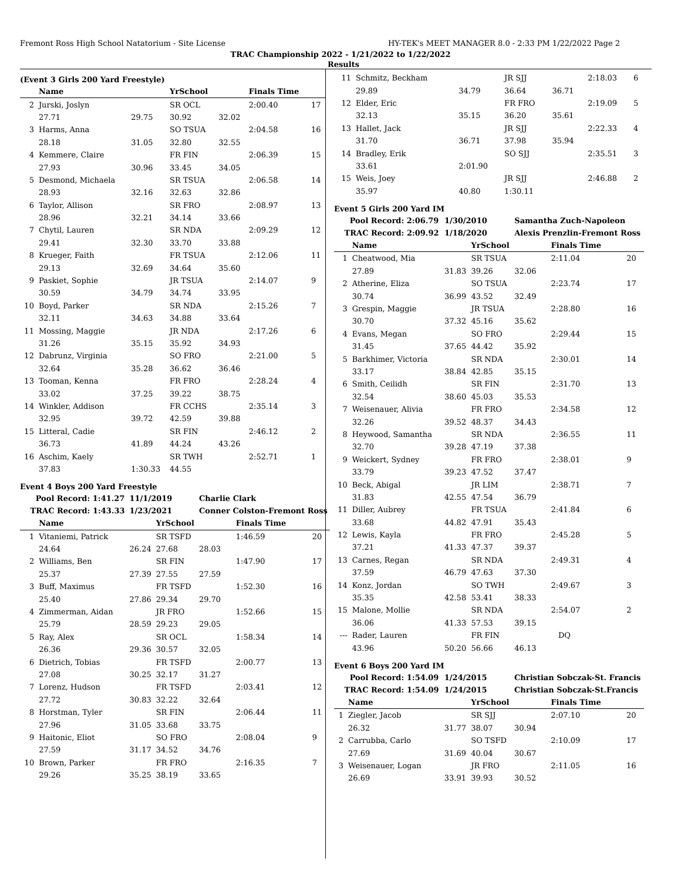Fremont Ross High School Natatorium - Site License HY-TEK's MEET MANAGER 8.0 - 2:33 PM 1/22/2022 Page 2
TRAC Championship 2022 - 1/21/2022 to 1/22/2022
Results
(Event 3 Girls 200 Yard Freestyle)
| | Name | | YrSchool | | Finals Time | |
| --- | --- | --- | --- | --- | --- | --- |
| 2 | Jurski, Joslyn | | SR OCL | | 2:00.40 | 17 |
| | 27.71 | 29.75 | 30.92 | 32.02 | | |
| 3 | Harms, Anna | | SO TSUA | | 2:04.58 | 16 |
| | 28.18 | 31.05 | 32.80 | 32.55 | | |
| 4 | Kemmere, Claire | | FR FIN | | 2:06.39 | 15 |
| | 27.93 | 30.96 | 33.45 | 34.05 | | |
| 5 | Desmond, Michaela | | SR TSUA | | 2:06.58 | 14 |
| | 28.93 | 32.16 | 32.63 | 32.86 | | |
| 6 | Taylor, Allison | | SR FRO | | 2:08.97 | 13 |
| | 28.96 | 32.21 | 34.14 | 33.66 | | |
| 7 | Chytil, Lauren | | SR NDA | | 2:09.29 | 12 |
| | 29.41 | 32.30 | 33.70 | 33.88 | | |
| 8 | Krueger, Faith | | FR TSUA | | 2:12.06 | 11 |
| | 29.13 | 32.69 | 34.64 | 35.60 | | |
| 9 | Paskiet, Sophie | | JR TSUA | | 2:14.07 | 9 |
| | 30.59 | 34.79 | 34.74 | 33.95 | | |
| 10 | Boyd, Parker | | SR NDA | | 2:15.26 | 7 |
| | 32.11 | 34.63 | 34.88 | 33.64 | | |
| 11 | Mossing, Maggie | | JR NDA | | 2:17.26 | 6 |
| | 31.26 | 35.15 | 35.92 | 34.93 | | |
| 12 | Dabrunz, Virginia | | SO FRO | | 2:21.00 | 5 |
| | 32.64 | 35.28 | 36.62 | 36.46 | | |
| 13 | Tooman, Kenna | | FR FRO | | 2:28.24 | 4 |
| | 33.02 | 37.25 | 39.22 | 38.75 | | |
| 14 | Winkler, Addison | | FR CCHS | | 2:35.14 | 3 |
| | 32.95 | 39.72 | 42.59 | 39.88 | | |
| 15 | Litteral, Cadie | | SR FIN | | 2:46.12 | 2 |
| | 36.73 | 41.89 | 44.24 | 43.26 | | |
| 16 | Aschim, Kaely | | SR TWH | | 2:52.71 | 1 |
| | 37.83 | 1:30.33 | 44.55 | | | |
Event 4 Boys 200 Yard Freestyle
| Pool Record: 1:41.27 | | 11/1/2019 | | Charlie Clark | | |
| TRAC Record: 1:43.33 | | 1/23/2021 | | Conner Colston-Fremont Ross | | |
| | Name | | YrSchool | | Finals Time | |
| 1 | Vitaniemi, Patrick | | SR TSFD | | 1:46.59 | 20 |
| | 24.64 | 26.24 | 27.68 | 28.03 | | |
| 2 | Williams, Ben | | SR FIN | | 1:47.90 | 17 |
| | 25.37 | 27.39 | 27.55 | 27.59 | | |
| 3 | Buff, Maximus | | FR TSFD | | 1:52.30 | 16 |
| | 25.40 | 27.86 | 29.34 | 29.70 | | |
| 4 | Zimmerman, Aidan | | JR FRO | | 1:52.66 | 15 |
| | 25.79 | 28.59 | 29.23 | 29.05 | | |
| 5 | Ray, Alex | | SR OCL | | 1:58.34 | 14 |
| | 26.36 | 29.36 | 30.57 | 32.05 | | |
| 6 | Dietrich, Tobias | | FR TSFD | | 2:00.77 | 13 |
| | 27.08 | 30.25 | 32.17 | 31.27 | | |
| 7 | Lorenz, Hudson | | FR TSFD | | 2:03.41 | 12 |
| | 27.72 | 30.83 | 32.22 | 32.64 | | |
| 8 | Horstman, Tyler | | SR FIN | | 2:06.44 | 11 |
| | 27.96 | 31.05 | 33.68 | 33.75 | | |
| 9 | Haitonic, Eliot | | SO FRO | | 2:08.04 | 9 |
| | 27.59 | 31.17 | 34.52 | 34.76 | | |
| 10 | Brown, Parker | | FR FRO | | 2:16.35 | 7 |
| | 29.26 | 35.25 | 38.19 | 33.65 | | |
| 11 | Schmitz, Beckham | | JR SJJ | | 2:18.03 | 6 |
| | 29.89 | 34.79 | 36.64 | 36.71 | | |
| 12 | Elder, Eric | | FR FRO | | 2:19.09 | 5 |
| | 32.13 | 35.15 | 36.20 | 35.61 | | |
| 13 | Hallet, Jack | | JR SJJ | | 2:22.33 | 4 |
| | 31.70 | 36.71 | 37.98 | 35.94 | | |
| 14 | Bradley, Erik | | SO SJJ | | 2:35.51 | 3 |
| | 33.61 | 2:01.90 | | | | |
| 15 | Weis, Joey | | JR SJJ | | 2:46.88 | 2 |
| | 35.97 | 40.80 | 1:30.11 | | | |
Event 5 Girls 200 Yard IM
| Pool Record: 2:06.79 | | 1/30/2010 | | Samantha Zuch-Napoleon | | |
| TRAC Record: 2:09.92 | | 1/18/2020 | | Alexis Prenzlin-Fremont Ross | | |
| | Name | | YrSchool | | Finals Time | |
| 1 | Cheatwood, Mia | | SR TSUA | | 2:11.04 | 20 |
| | 27.89 | 31.83 | 39.26 | 32.06 | | |
| 2 | Atherine, Eliza | | SO TSUA | | 2:23.74 | 17 |
| | 30.74 | 36.99 | 43.52 | 32.49 | | |
| 3 | Grespin, Maggie | | JR TSUA | | 2:28.80 | 16 |
| | 30.70 | 37.32 | 45.16 | 35.62 | | |
| 4 | Evans, Megan | | SO FRO | | 2:29.44 | 15 |
| | 31.45 | 37.65 | 44.42 | 35.92 | | |
| 5 | Barkhimer, Victoria | | SR NDA | | 2:30.01 | 14 |
| | 33.17 | 38.84 | 42.85 | 35.15 | | |
| 6 | Smith, Ceilidh | | SR FIN | | 2:31.70 | 13 |
| | 32.54 | 38.60 | 45.03 | 35.53 | | |
| 7 | Weisenauer, Alivia | | FR FRO | | 2:34.58 | 12 |
| | 32.26 | 39.52 | 48.37 | 34.43 | | |
| 8 | Heywood, Samantha | | SR NDA | | 2:36.55 | 11 |
| | 32.70 | 39.28 | 47.19 | 37.38 | | |
| 9 | Weickert, Sydney | | FR FRO | | 2:38.01 | 9 |
| | 33.79 | 39.23 | 47.52 | 37.47 | | |
| 10 | Beck, Abigal | | JR LIM | | 2:38.71 | 7 |
| | 31.83 | 42.55 | 47.54 | 36.79 | | |
| 11 | Diller, Aubrey | | FR TSUA | | 2:41.84 | 6 |
| | 33.68 | 44.82 | 47.91 | 35.43 | | |
| 12 | Lewis, Kayla | | FR FRO | | 2:45.28 | 5 |
| | 37.21 | 41.33 | 47.37 | 39.37 | | |
| 13 | Carnes, Regan | | SR NDA | | 2:49.31 | 4 |
| | 37.59 | 46.79 | 47.63 | 37.30 | | |
| 14 | Konz, Jordan | | SO TWH | | 2:49.67 | 3 |
| | 35.35 | 42.58 | 53.41 | 38.33 | | |
| 15 | Malone, Mollie | | SR NDA | | 2:54.07 | 2 |
| | 36.06 | 41.33 | 57.53 | 39.15 | | |
| --- | Rader, Lauren | | FR FIN | | DQ | |
| | 43.96 | 50.20 | 56.66 | 46.13 | | |
Event 6 Boys 200 Yard IM
| Pool Record: 1:54.09 | | 1/24/2015 | | Christian Sobczak-St. Francis | | |
| TRAC Record: 1:54.09 | | 1/24/2015 | | Christian Sobczak-St.Francis | | |
| | Name | | YrSchool | | Finals Time | |
| 1 | Ziegler, Jacob | | SR SJJ | | 2:07.10 | 20 |
| | 26.32 | 31.77 | 38.07 | 30.94 | | |
| 2 | Carrubba, Carlo | | SO TSFD | | 2:10.09 | 17 |
| | 27.69 | 31.69 | 40.04 | 30.67 | | |
| 3 | Weisenauer, Logan | | JR FRO | | 2:11.05 | 16 |
| | 26.69 | 33.91 | 39.93 | 30.52 | | |